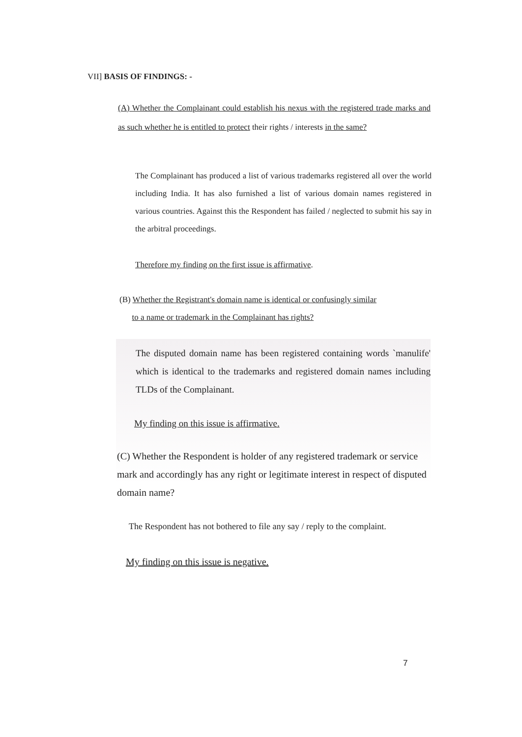VII] BASIS OF FINDINGS: -
(A) Whether the Complainant could establish his nexus with the registered trade marks and as such whether he is entitled to protect their rights / interests in the same?
The Complainant has produced a list of various trademarks registered all over the world including India. It has also furnished a list of various domain names registered in various countries. Against this the Respondent has failed / neglected to submit his say in the arbitral proceedings.
Therefore my finding on the first issue is affirmative.
(B) Whether the Registrant's domain name is identical or confusingly similar
to a name or trademark in the Complainant has rights?
The disputed domain name has been registered containing words `manulife' which is identical to the trademarks and registered domain names including TLDs of the Complainant.
My finding on this issue is affirmative.
(C) Whether the Respondent is holder of any registered trademark or service mark and accordingly has any right or legitimate interest in respect of disputed domain name?
The Respondent has not bothered to file any say / reply to the complaint.
My finding on this issue is negative.
7